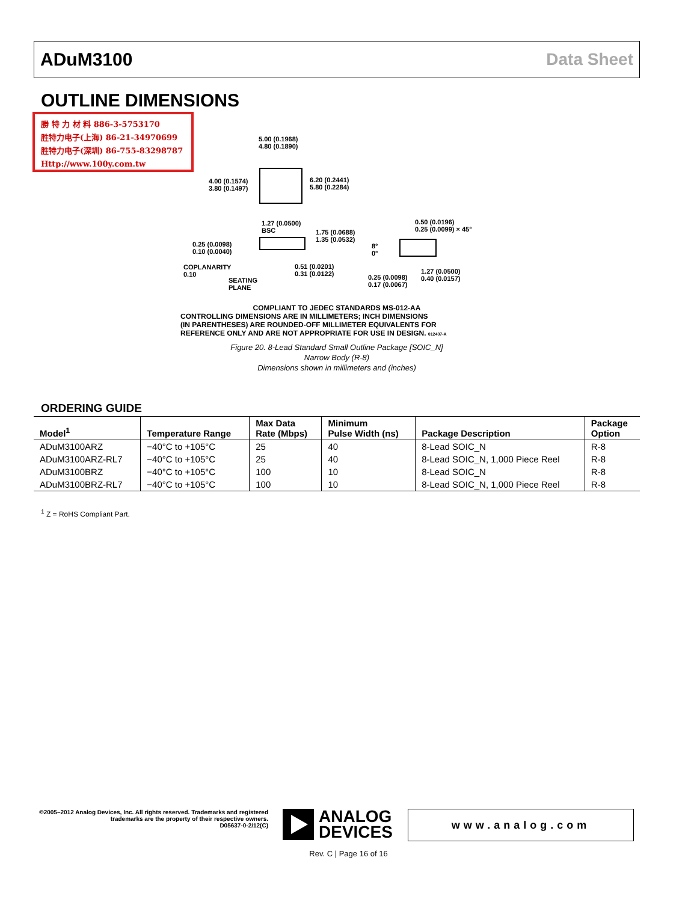ADuM3100 Data Sheet
OUTLINE DIMENSIONS
勝 特 力 材 料 886-3-5753170
胜特力电子(上海) 86-21-34970699
胜特力电子(深圳) 86-755-83298787
Http://www.100y.com.tw
5.00 (0.1968)
4.80 (0.1890)
4.00 (0.1574)
3.80 (0.1497)
6.20 (0.2441)
5.80 (0.2284)
1.27 (0.0500)
BSC
1.75 (0.0688)
1.35 (0.0532)
0.25 (0.0098)
0.10 (0.0040)
COPLANARITY
0.10
SEATING
PLANE
0.51 (0.0201)
0.31 (0.0122)
0.50 (0.0196)
0.25 (0.0099) × 45°
8°
0°
0.25 (0.0098)
0.17 (0.0067)
1.27 (0.0500)
0.40 (0.0157)
COMPLIANT TO JEDEC STANDARDS MS-012-AA
CONTROLLING DIMENSIONS ARE IN MILLIMETERS; INCH DIMENSIONS
(IN PARENTHESES) ARE ROUNDED-OFF MILLIMETER EQUIVALENTS FOR
REFERENCE ONLY AND ARE NOT APPROPRIATE FOR USE IN DESIGN. 012407-A
Figure 20. 8-Lead Standard Small Outline Package [SOIC_N]
Narrow Body (R-8)
Dimensions shown in millimeters and (inches)
ORDERING GUIDE
| Model<sup>1</sup> | Temperature Range | Max Data Rate (Mbps) | Minimum Pulse Width (ns) | Package Description | Package Option |
| --- | --- | --- | --- | --- | --- |
| ADuM3100ARZ | −40°C to +105°C | 25 | 40 | 8-Lead SOIC_N | R-8 |
| ADuM3100ARZ-RL7 | −40°C to +105°C | 25 | 40 | 8-Lead SOIC_N, 1,000 Piece Reel | R-8 |
| ADuM3100BRZ | −40°C to +105°C | 100 | 10 | 8-Lead SOIC_N | R-8 |
| ADuM3100BRZ-RL7 | −40°C to +105°C | 100 | 10 | 8-Lead SOIC_N, 1,000 Piece Reel | R-8 |
<sup>1</sup> Z = RoHS Compliant Part.
©2005–2012 Analog Devices, Inc. All rights reserved. Trademarks and registered trademarks are the property of their respective owners.
D05637-0-2/12(C)
ANALOG
DEVICES
www.analog.com
Rev. C | Page 16 of 16